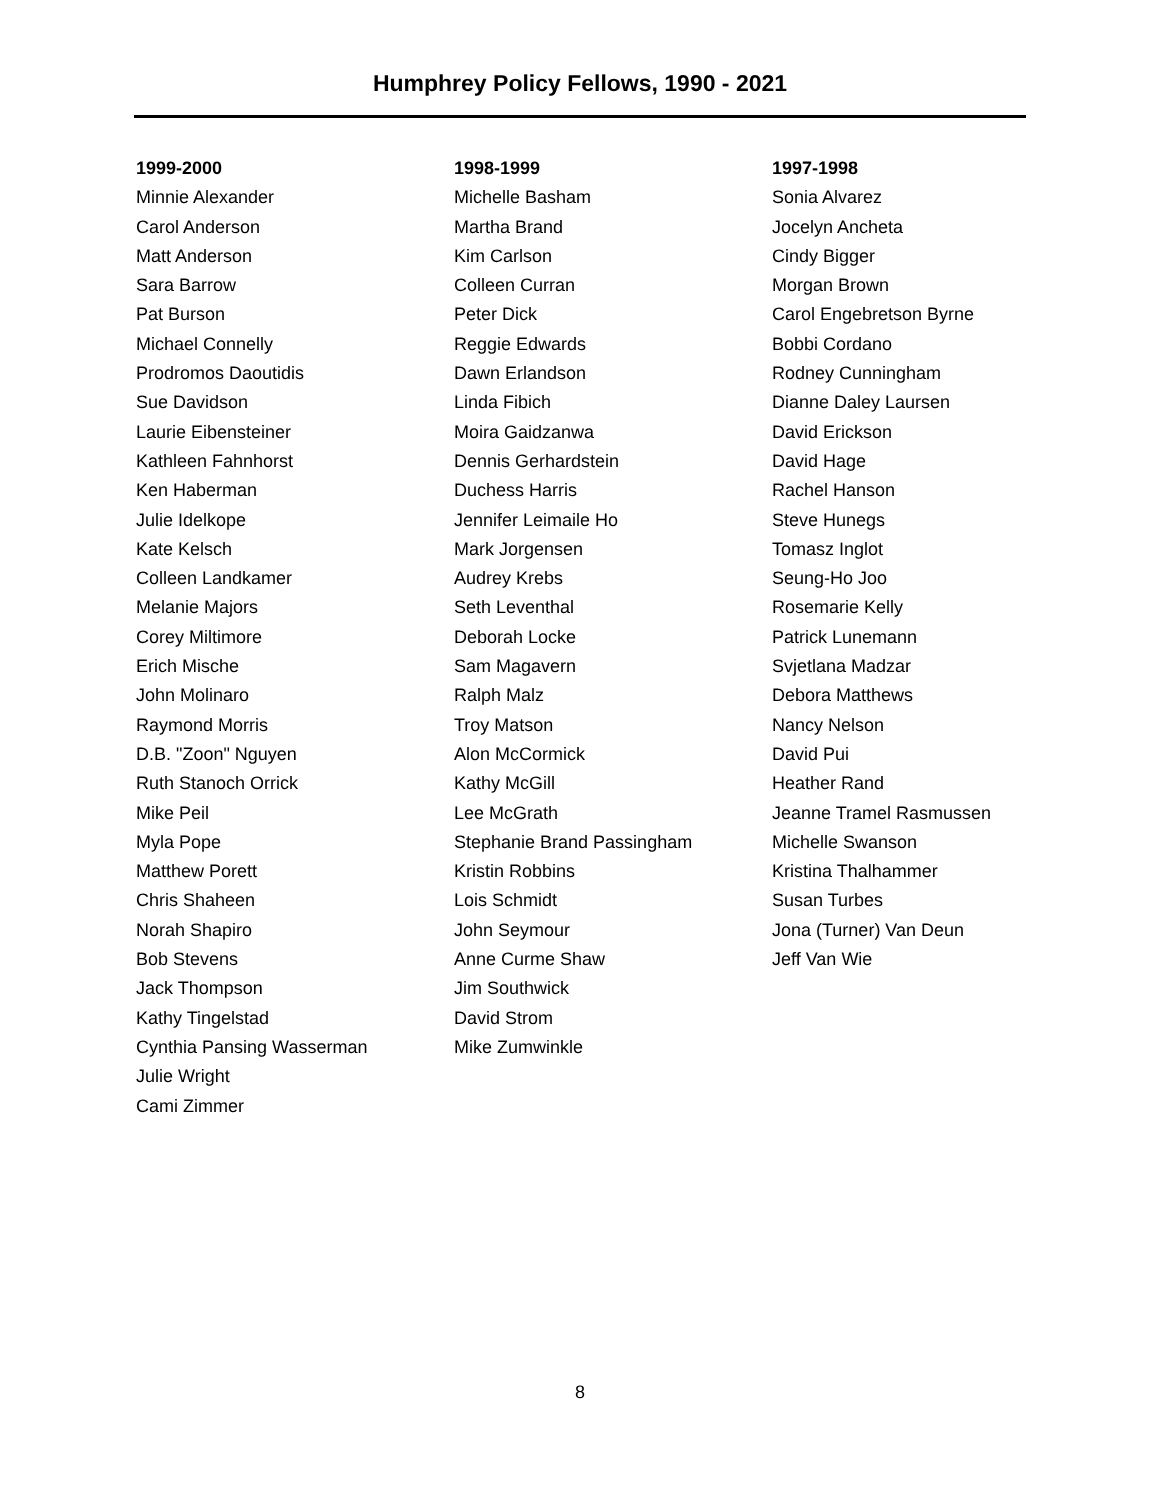Humphrey Policy Fellows, 1990 - 2021
1999-2000
Minnie Alexander
Carol Anderson
Matt Anderson
Sara Barrow
Pat Burson
Michael Connelly
Prodromos Daoutidis
Sue Davidson
Laurie Eibensteiner
Kathleen Fahnhorst
Ken Haberman
Julie Idelkope
Kate Kelsch
Colleen Landkamer
Melanie Majors
Corey Miltimore
Erich Mische
John Molinaro
Raymond Morris
D.B. "Zoon" Nguyen
Ruth Stanoch Orrick
Mike Peil
Myla Pope
Matthew Porett
Chris Shaheen
Norah Shapiro
Bob Stevens
Jack Thompson
Kathy Tingelstad
Cynthia Pansing Wasserman
Julie Wright
Cami Zimmer
1998-1999
Michelle Basham
Martha Brand
Kim Carlson
Colleen Curran
Peter Dick
Reggie Edwards
Dawn Erlandson
Linda Fibich
Moira Gaidzanwa
Dennis Gerhardstein
Duchess Harris
Jennifer Leimaile Ho
Mark Jorgensen
Audrey Krebs
Seth Leventhal
Deborah Locke
Sam Magavern
Ralph Malz
Troy Matson
Alon McCormick
Kathy McGill
Lee McGrath
Stephanie Brand Passingham
Kristin Robbins
Lois Schmidt
John Seymour
Anne Curme Shaw
Jim Southwick
David Strom
Mike Zumwinkle
1997-1998
Sonia Alvarez
Jocelyn Ancheta
Cindy Bigger
Morgan Brown
Carol Engebretson Byrne
Bobbi Cordano
Rodney Cunningham
Dianne Daley Laursen
David Erickson
David Hage
Rachel Hanson
Steve Hunegs
Tomasz Inglot
Seung-Ho Joo
Rosemarie Kelly
Patrick Lunemann
Svjetlana Madzar
Debora Matthews
Nancy Nelson
David Pui
Heather Rand
Jeanne Tramel Rasmussen
Michelle Swanson
Kristina Thalhammer
Susan Turbes
Jona (Turner) Van Deun
Jeff Van Wie
8